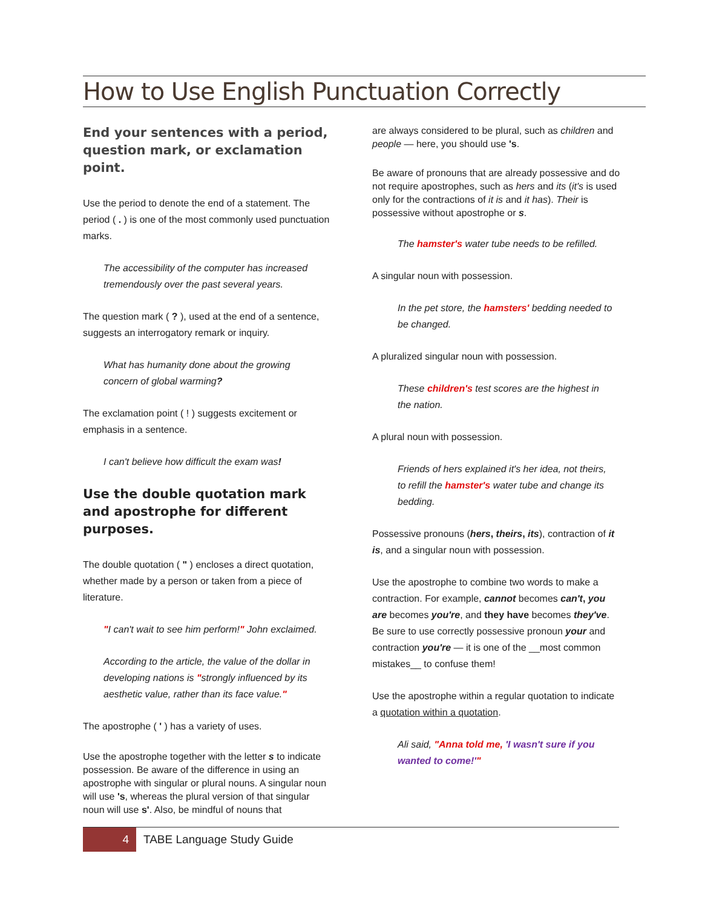How to Use English Punctuation Correctly
End your sentences with a period, question mark, or exclamation point.
Use the period to denote the end of a statement. The period ( . ) is one of the most commonly used punctuation marks.
The accessibility of the computer has increased tremendously over the past several years.
The question mark ( ? ), used at the end of a sentence, suggests an interrogatory remark or inquiry.
What has humanity done about the growing concern of global warming?
The exclamation point ( ! ) suggests excitement or emphasis in a sentence.
I can't believe how difficult the exam was!
Use the double quotation mark and apostrophe for different purposes.
The double quotation ( " ) encloses a direct quotation, whether made by a person or taken from a piece of literature.
"I can't wait to see him perform!" John exclaimed.
According to the article, the value of the dollar in developing nations is "strongly influenced by its aesthetic value, rather than its face value."
The apostrophe ( ' ) has a variety of uses.
Use the apostrophe together with the letter s to indicate possession. Be aware of the difference in using an apostrophe with singular or plural nouns. A singular noun will use 's, whereas the plural version of that singular noun will use s'. Also, be mindful of nouns that
are always considered to be plural, such as children and people — here, you should use 's.
Be aware of pronouns that are already possessive and do not require apostrophes, such as hers and its (it's is used only for the contractions of it is and it has). Their is possessive without apostrophe or s.
The hamster's water tube needs to be refilled.
A singular noun with possession.
In the pet store, the hamsters' bedding needed to be changed.
A pluralized singular noun with possession.
These children's test scores are the highest in the nation.
A plural noun with possession.
Friends of hers explained it's her idea, not theirs, to refill the hamster's water tube and change its bedding.
Possessive pronouns (hers, theirs, its), contraction of it is, and a singular noun with possession.
Use the apostrophe to combine two words to make a contraction. For example, cannot becomes can't, you are becomes you're, and they have becomes they've. Be sure to use correctly possessive pronoun your and contraction you're — it is one of the __most common mistakes__ to confuse them!
Use the apostrophe within a regular quotation to indicate a quotation within a quotation.
Ali said, "Anna told me, 'I wasn't sure if you wanted to come!'"
4
TABE Language Study Guide